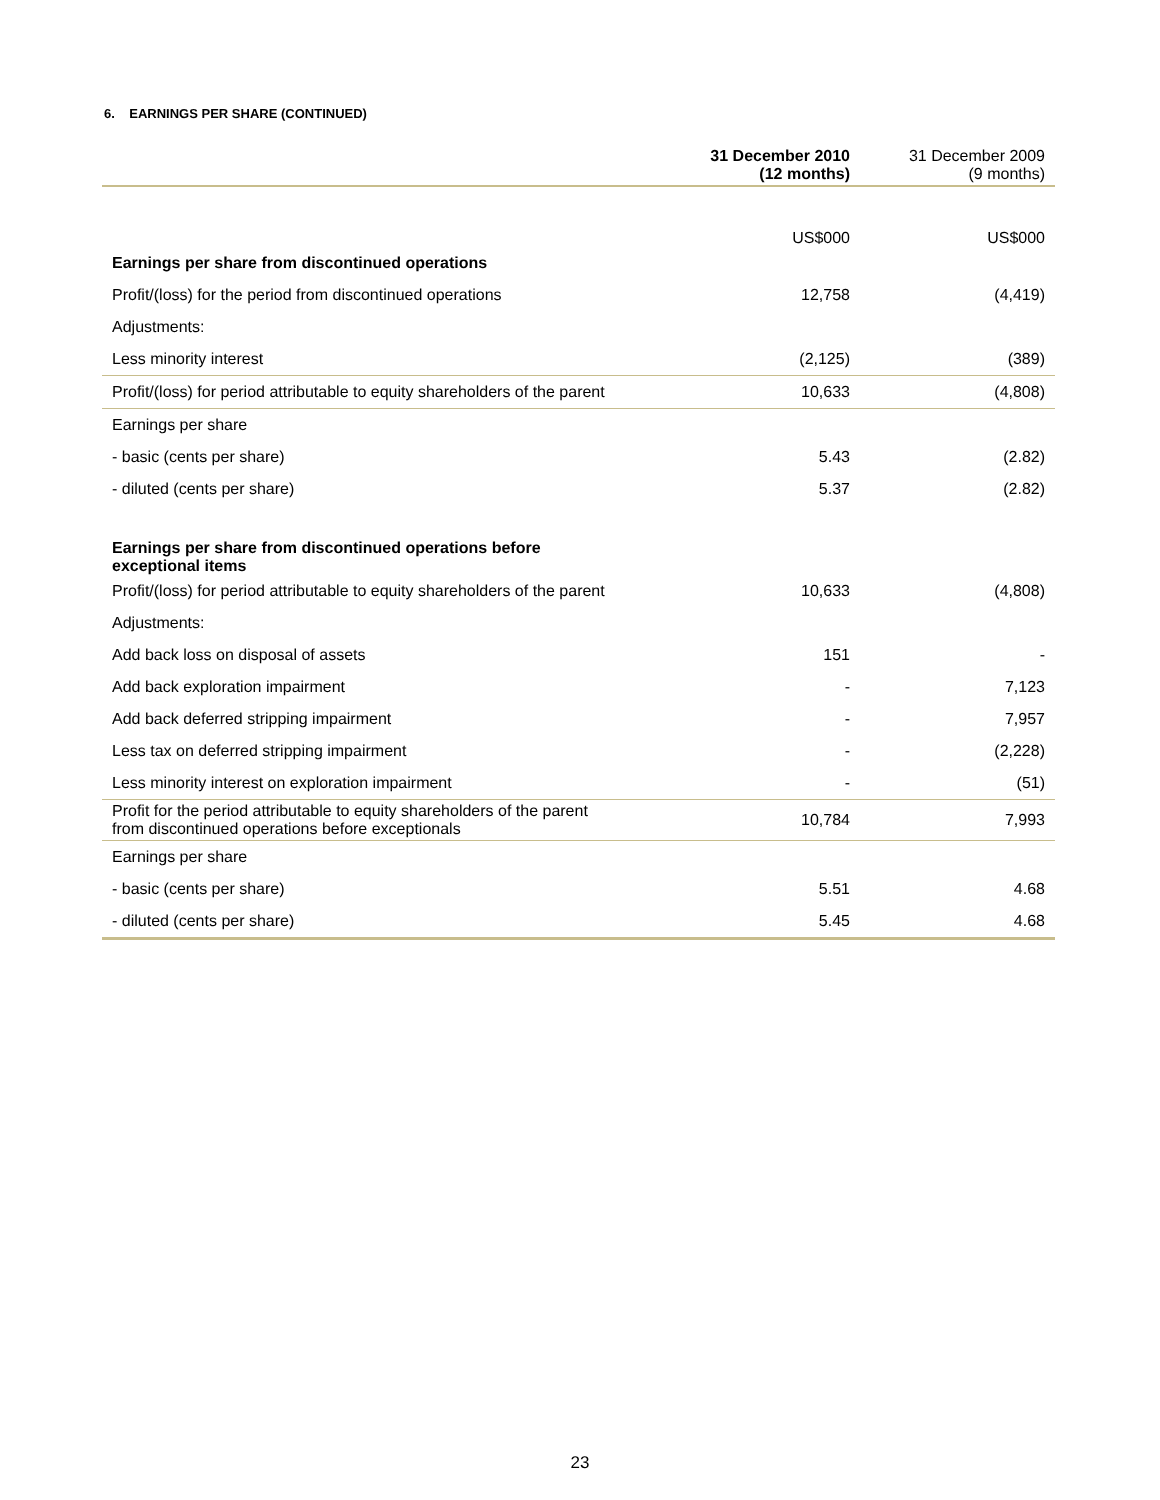6. EARNINGS PER SHARE (CONTINUED)
| | 31 December 2010 (12 months) | 31 December 2009 (9 months) |
| --- | --- | --- |
| | US$000 | US$000 |
| Earnings per share from discontinued operations | | |
| Profit/(loss) for the period from discontinued operations | 12,758 | (4,419) |
| Adjustments: | | |
| Less minority interest | (2,125) | (389) |
| Profit/(loss) for period attributable to equity shareholders of the parent | 10,633 | (4,808) |
| Earnings per share | | |
| - basic (cents per share) | 5.43 | (2.82) |
| - diluted (cents per share) | 5.37 | (2.82) |
| Earnings per share from discontinued operations before exceptional items | | |
| Profit/(loss) for period attributable to equity shareholders of the parent | 10,633 | (4,808) |
| Adjustments: | | |
| Add back loss on disposal of assets | 151 | - |
| Add back exploration impairment | - | 7,123 |
| Add back deferred stripping impairment | - | 7,957 |
| Less tax on deferred stripping impairment | - | (2,228) |
| Less minority interest on exploration impairment | - | (51) |
| Profit for the period attributable to equity shareholders of the parent from discontinued operations before exceptionals | 10,784 | 7,993 |
| Earnings per share | | |
| - basic (cents per share) | 5.51 | 4.68 |
| - diluted (cents per share) | 5.45 | 4.68 |
23